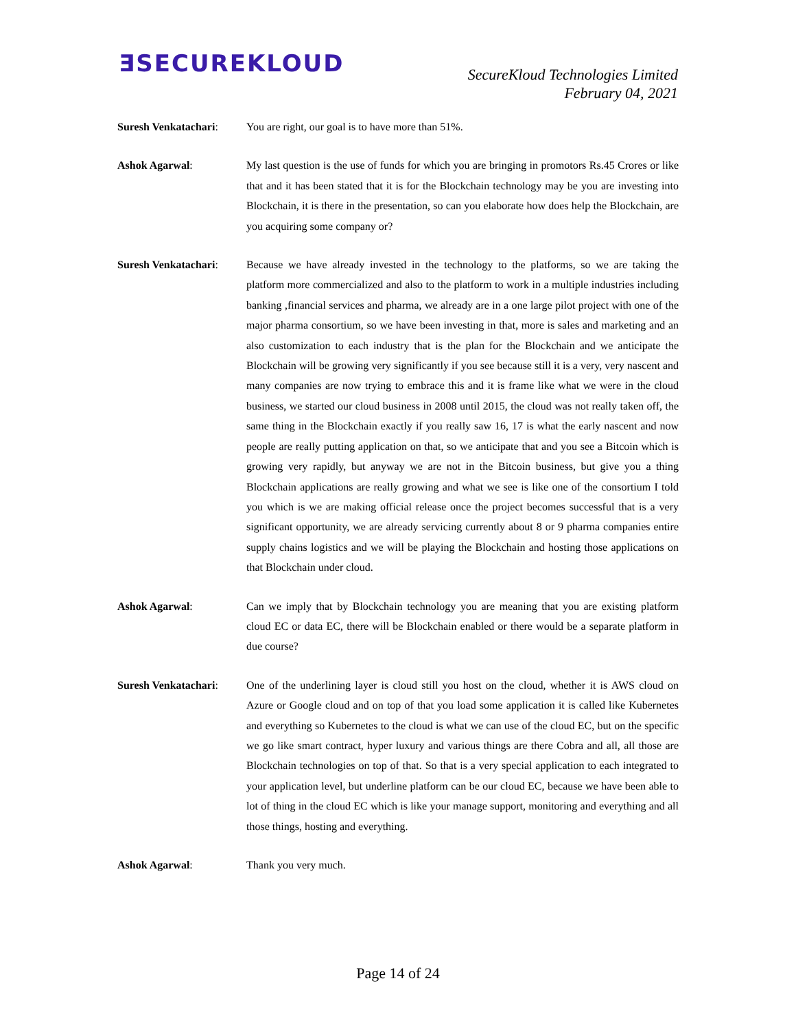ƎSECUREKLOUD
SecureKloud Technologies Limited
February 04, 2021
Suresh Venkatachari:
You are right, our goal is to have more than 51%.
Ashok Agarwal:
My last question is the use of funds for which you are bringing in promotors Rs.45 Crores or like that and it has been stated that it is for the Blockchain technology may be you are investing into Blockchain, it is there in the presentation, so can you elaborate how does help the Blockchain, are you acquiring some company or?
Suresh Venkatachari:
Because we have already invested in the technology to the platforms, so we are taking the platform more commercialized and also to the platform to work in a multiple industries including banking ,financial services and pharma, we already are in a one large pilot project with one of the major pharma consortium, so we have been investing in that, more is sales and marketing and an also customization to each industry that is the plan for the Blockchain and we anticipate the Blockchain will be growing very significantly if you see because still it is a very, very nascent and many companies are now trying to embrace this and it is frame like what we were in the cloud business, we started our cloud business in 2008 until 2015, the cloud was not really taken off, the same thing in the Blockchain exactly if you really saw 16, 17 is what the early nascent and now people are really putting application on that, so we anticipate that and you see a Bitcoin which is growing very rapidly, but anyway we are not in the Bitcoin business, but give you a thing Blockchain applications are really growing and what we see is like one of the consortium I told you which is we are making official release once the project becomes successful that is a very significant opportunity, we are already servicing currently about 8 or 9 pharma companies entire supply chains logistics and we will be playing the Blockchain and hosting those applications on that Blockchain under cloud.
Ashok Agarwal:
Can we imply that by Blockchain technology you are meaning that you are existing platform cloud EC or data EC, there will be Blockchain enabled or there would be a separate platform in due course?
Suresh Venkatachari:
One of the underlining layer is cloud still you host on the cloud, whether it is AWS cloud on Azure or Google cloud and on top of that you load some application it is called like Kubernetes and everything so Kubernetes to the cloud is what we can use of the cloud EC, but on the specific we go like smart contract, hyper luxury and various things are there Cobra and all, all those are Blockchain technologies on top of that. So that is a very special application to each integrated to your application level, but underline platform can be our cloud EC, because we have been able to lot of thing in the cloud EC which is like your manage support, monitoring and everything and all those things, hosting and everything.
Ashok Agarwal:
Thank you very much.
Page 14 of 24